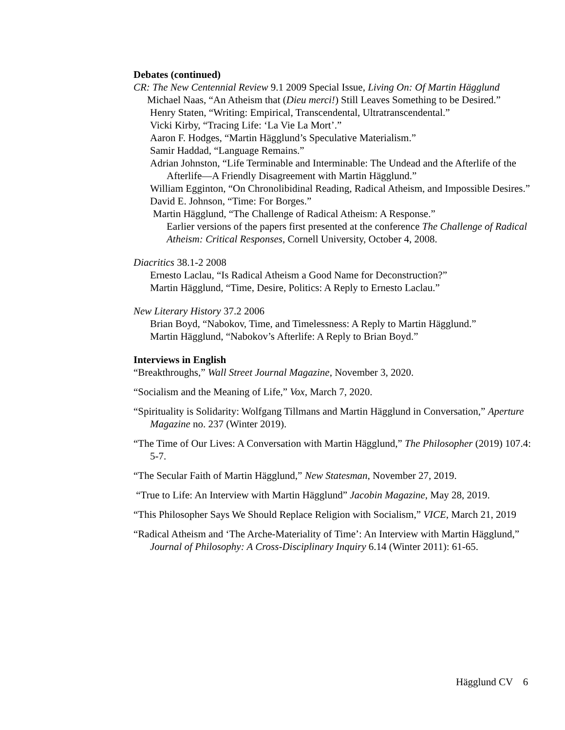Debates (continued)
CR: The New Centennial Review 9.1 2009 Special Issue, Living On: Of Martin Hägglund
Michael Naas, “An Atheism that (Dieu merci!) Still Leaves Something to be Desired.”
Henry Staten, “Writing: Empirical, Transcendental, Ultratranscendental.”
Vicki Kirby, “Tracing Life: ‘La Vie La Mort’.”
Aaron F. Hodges, “Martin Hägglund’s Speculative Materialism.”
Samir Haddad, “Language Remains.”
Adrian Johnston, “Life Terminable and Interminable: The Undead and the Afterlife of the Afterlife—A Friendly Disagreement with Martin Hägglund.”
William Egginton, “On Chronolibidinal Reading, Radical Atheism, and Impossible Desires.”
David E. Johnson, “Time: For Borges.”
Martin Hägglund, “The Challenge of Radical Atheism: A Response.”
Earlier versions of the papers first presented at the conference The Challenge of Radical Atheism: Critical Responses, Cornell University, October 4, 2008.
Diacritics 38.1-2 2008
Ernesto Laclau, “Is Radical Atheism a Good Name for Deconstruction?”
Martin Hägglund, “Time, Desire, Politics: A Reply to Ernesto Laclau.”
New Literary History 37.2 2006
Brian Boyd, “Nabokov, Time, and Timelessness: A Reply to Martin Hägglund.”
Martin Hägglund, “Nabokov’s Afterlife: A Reply to Brian Boyd.”
Interviews in English
“Breakthroughs,” Wall Street Journal Magazine, November 3, 2020.
“Socialism and the Meaning of Life,” Vox, March 7, 2020.
“Spirituality is Solidarity: Wolfgang Tillmans and Martin Hägglund in Conversation,” Aperture Magazine no. 237 (Winter 2019).
“The Time of Our Lives: A Conversation with Martin Hägglund,” The Philosopher (2019) 107.4: 5-7.
“The Secular Faith of Martin Hägglund,” New Statesman, November 27, 2019.
“True to Life: An Interview with Martin Hägglund” Jacobin Magazine, May 28, 2019.
“This Philosopher Says We Should Replace Religion with Socialism,” VICE, March 21, 2019
“Radical Atheism and ‘The Arche-Materiality of Time’: An Interview with Martin Hägglund,” Journal of Philosophy: A Cross-Disciplinary Inquiry 6.14 (Winter 2011): 61-65.
Hägglund CV 6